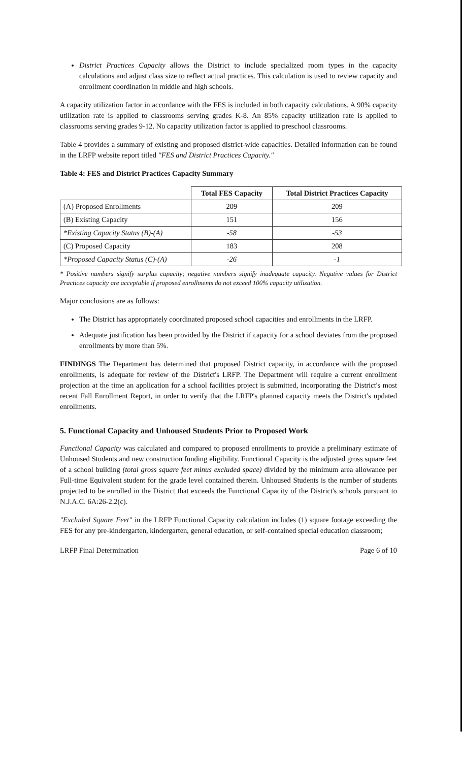District Practices Capacity allows the District to include specialized room types in the capacity calculations and adjust class size to reflect actual practices. This calculation is used to review capacity and enrollment coordination in middle and high schools.
A capacity utilization factor in accordance with the FES is included in both capacity calculations. A 90% capacity utilization rate is applied to classrooms serving grades K-8. An 85% capacity utilization rate is applied to classrooms serving grades 9-12. No capacity utilization factor is applied to preschool classrooms.
Table 4 provides a summary of existing and proposed district-wide capacities. Detailed information can be found in the LRFP website report titled "FES and District Practices Capacity."
Table 4: FES and District Practices Capacity Summary
| | Total FES Capacity | Total District Practices Capacity |
| --- | --- | --- |
| (A) Proposed Enrollments | 209 | 209 |
| (B) Existing Capacity | 151 | 156 |
| *Existing Capacity Status (B)-(A) | -58 | -53 |
| (C) Proposed Capacity | 183 | 208 |
| *Proposed Capacity Status (C)-(A) | -26 | -1 |
* Positive numbers signify surplus capacity; negative numbers signify inadequate capacity. Negative values for District Practices capacity are acceptable if proposed enrollments do not exceed 100% capacity utilization.
Major conclusions are as follows:
The District has appropriately coordinated proposed school capacities and enrollments in the LRFP.
Adequate justification has been provided by the District if capacity for a school deviates from the proposed enrollments by more than 5%.
FINDINGS The Department has determined that proposed District capacity, in accordance with the proposed enrollments, is adequate for review of the District's LRFP. The Department will require a current enrollment projection at the time an application for a school facilities project is submitted, incorporating the District's most recent Fall Enrollment Report, in order to verify that the LRFP's planned capacity meets the District's updated enrollments.
5. Functional Capacity and Unhoused Students Prior to Proposed Work
Functional Capacity was calculated and compared to proposed enrollments to provide a preliminary estimate of Unhoused Students and new construction funding eligibility. Functional Capacity is the adjusted gross square feet of a school building (total gross square feet minus excluded space) divided by the minimum area allowance per Full-time Equivalent student for the grade level contained therein. Unhoused Students is the number of students projected to be enrolled in the District that exceeds the Functional Capacity of the District's schools pursuant to N.J.A.C. 6A:26-2.2(c).
"Excluded Square Feet" in the LRFP Functional Capacity calculation includes (1) square footage exceeding the FES for any pre-kindergarten, kindergarten, general education, or self-contained special education classroom;
LRFP Final Determination Page 6 of 10